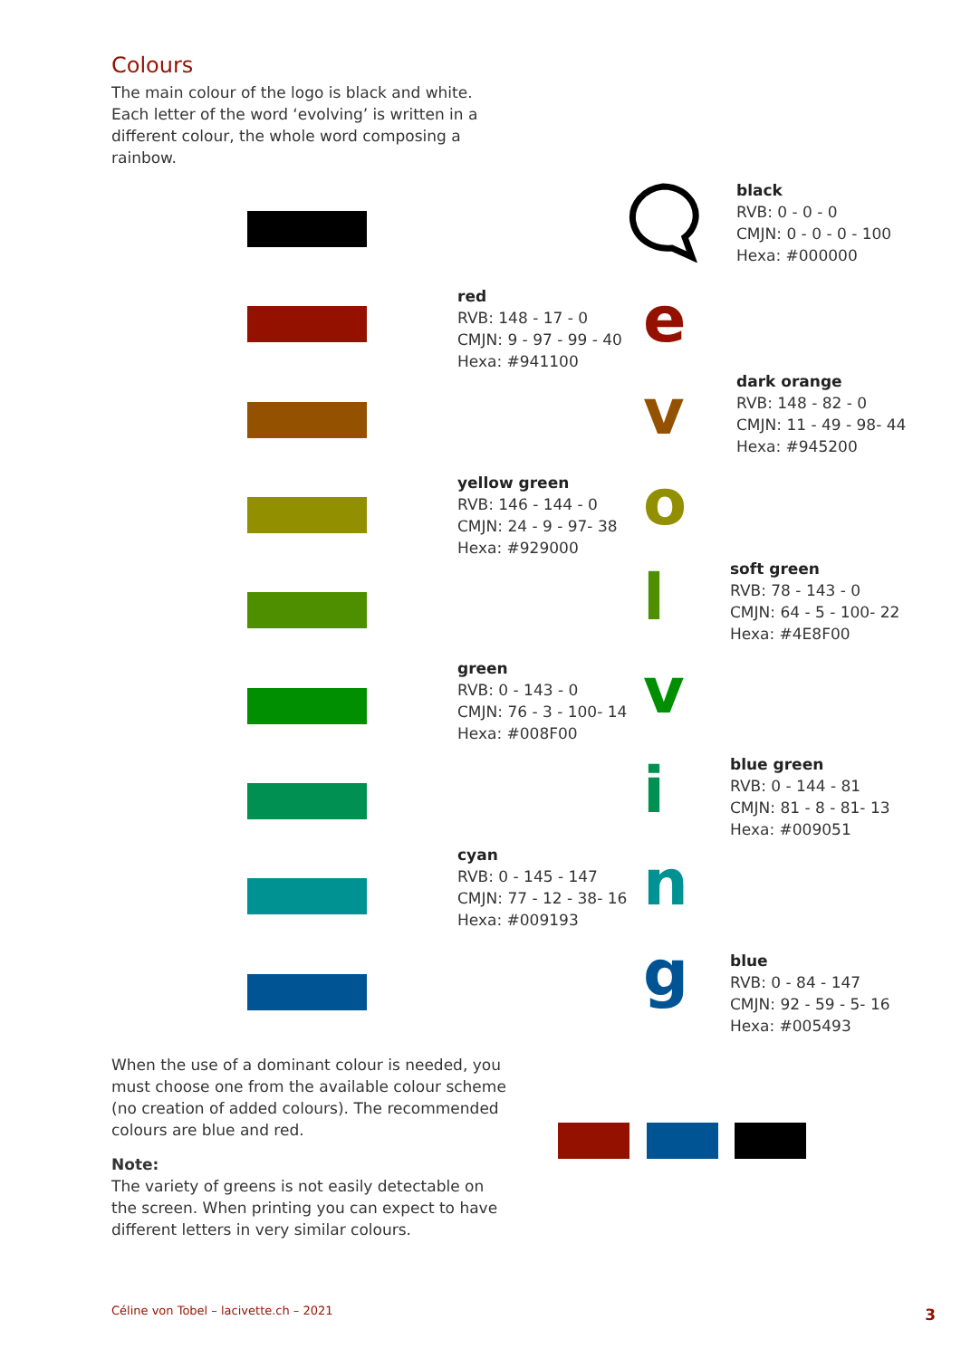Colours
The main colour of the logo is black and white. Each letter of the word ‘evolving’ is written in a different colour, the whole word composing a rainbow.
black
RVB: 0 - 0 - 0
CMJN: 0 - 0 - 0 - 100
Hexa: #000000
red
RVB: 148 - 17 - 0
CMJN: 9 - 97 - 99 - 40
Hexa: #941100
e
v
dark orange
RVB: 148 - 82 - 0
CMJN: 11 - 49 - 98- 44
Hexa: #945200
yellow green
RVB: 146 - 144 - 0
CMJN: 24 - 9 - 97- 38
Hexa: #929000
o
l
soft green
RVB: 78 - 143 - 0
CMJN: 64 - 5 - 100- 22
Hexa: #4E8F00
green
RVB: 0 - 143 - 0
CMJN: 76 - 3 - 100- 14
Hexa: #008F00
v
i
blue green
RVB: 0 - 144 - 81
CMJN: 81 - 8 - 81- 13
Hexa: #009051
cyan
RVB: 0 - 145 - 147
CMJN: 77 - 12 - 38- 16
Hexa: #009193
n
g
blue
RVB: 0 - 84 - 147
CMJN: 92 - 59 - 5- 16
Hexa: #005493
When the use of a dominant colour is needed, you must choose one from the available colour scheme (no creation of added colours). The recommended colours are blue and red.
Note:
The variety of greens is not easily detectable on the screen. When printing you can expect to have different letters in very similar colours.
Céline von Tobel – lacivette.ch – 2021
3